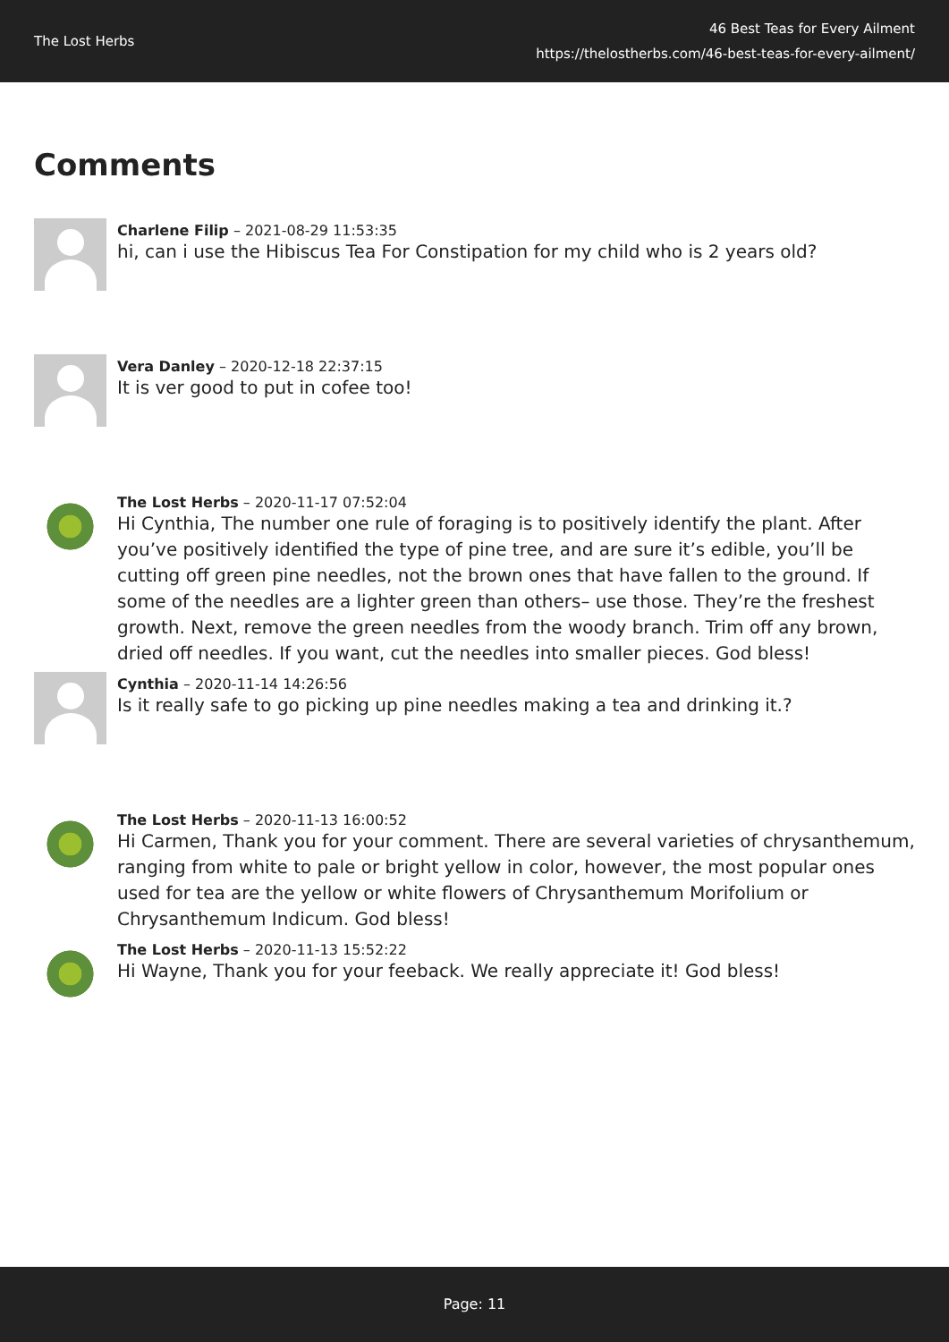The Lost Herbs
46 Best Teas for Every Ailment
https://thelostherbs.com/46-best-teas-for-every-ailment/
Comments
Charlene Filip – 2021-08-29 11:53:35
hi, can i use the Hibiscus Tea For Constipation for my child who is 2 years old?
Vera Danley – 2020-12-18 22:37:15
It is ver good to put in cofee too!
The Lost Herbs – 2020-11-17 07:52:04
Hi Cynthia, The number one rule of foraging is to positively identify the plant. After you’ve positively identified the type of pine tree, and are sure it’s edible, you’ll be cutting off green pine needles, not the brown ones that have fallen to the ground. If some of the needles are a lighter green than others– use those. They’re the freshest growth. Next, remove the green needles from the woody branch. Trim off any brown, dried off needles. If you want, cut the needles into smaller pieces. God bless!
Cynthia – 2020-11-14 14:26:56
Is it really safe to go picking up pine needles making a tea and drinking it.?
The Lost Herbs – 2020-11-13 16:00:52
Hi Carmen, Thank you for your comment. There are several varieties of chrysanthemum, ranging from white to pale or bright yellow in color, however, the most popular ones used for tea are the yellow or white flowers of Chrysanthemum Morifolium or Chrysanthemum Indicum. God bless!
The Lost Herbs – 2020-11-13 15:52:22
Hi Wayne, Thank you for your feeback. We really appreciate it! God bless!
Page: 11